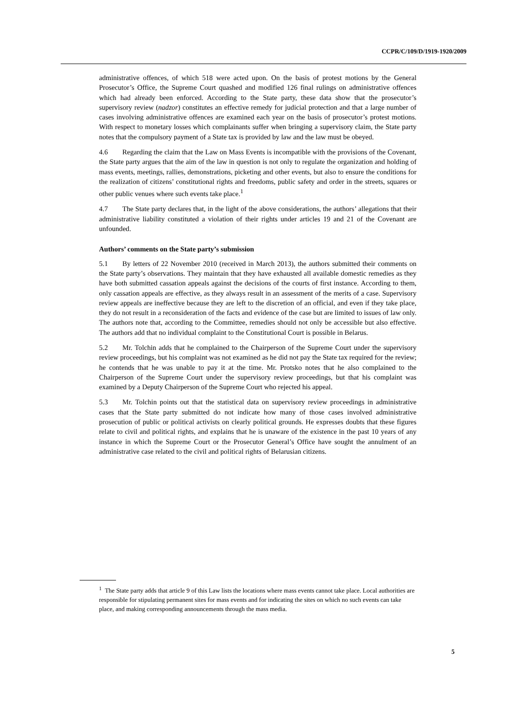CCPR/C/109/D/1919-1920/2009
administrative offences, of which 518 were acted upon. On the basis of protest motions by the General Prosecutor’s Office, the Supreme Court quashed and modified 126 final rulings on administrative offences which had already been enforced. According to the State party, these data show that the prosecutor’s supervisory review (nadzor) constitutes an effective remedy for judicial protection and that a large number of cases involving administrative offences are examined each year on the basis of prosecutor’s protest motions. With respect to monetary losses which complainants suffer when bringing a supervisory claim, the State party notes that the compulsory payment of a State tax is provided by law and the law must be obeyed.
4.6 Regarding the claim that the Law on Mass Events is incompatible with the provisions of the Covenant, the State party argues that the aim of the law in question is not only to regulate the organization and holding of mass events, meetings, rallies, demonstrations, picketing and other events, but also to ensure the conditions for the realization of citizens’ constitutional rights and freedoms, public safety and order in the streets, squares or other public venues where such events take place.<sup>1</sup>
4.7 The State party declares that, in the light of the above considerations, the authors’ allegations that their administrative liability constituted a violation of their rights under articles 19 and 21 of the Covenant are unfounded.
Authors’ comments on the State party’s submission
5.1 By letters of 22 November 2010 (received in March 2013), the authors submitted their comments on the State party’s observations. They maintain that they have exhausted all available domestic remedies as they have both submitted cassation appeals against the decisions of the courts of first instance. According to them, only cassation appeals are effective, as they always result in an assessment of the merits of a case. Supervisory review appeals are ineffective because they are left to the discretion of an official, and even if they take place, they do not result in a reconsideration of the facts and evidence of the case but are limited to issues of law only. The authors note that, according to the Committee, remedies should not only be accessible but also effective. The authors add that no individual complaint to the Constitutional Court is possible in Belarus.
5.2 Mr. Tolchin adds that he complained to the Chairperson of the Supreme Court under the supervisory review proceedings, but his complaint was not examined as he did not pay the State tax required for the review; he contends that he was unable to pay it at the time. Mr. Protsko notes that he also complained to the Chairperson of the Supreme Court under the supervisory review proceedings, but that his complaint was examined by a Deputy Chairperson of the Supreme Court who rejected his appeal.
5.3 Mr. Tolchin points out that the statistical data on supervisory review proceedings in administrative cases that the State party submitted do not indicate how many of those cases involved administrative prosecution of public or political activists on clearly political grounds. He expresses doubts that these figures relate to civil and political rights, and explains that he is unaware of the existence in the past 10 years of any instance in which the Supreme Court or the Prosecutor General’s Office have sought the annulment of an administrative case related to the civil and political rights of Belarusian citizens.
<sup>1</sup> The State party adds that article 9 of this Law lists the locations where mass events cannot take place. Local authorities are responsible for stipulating permanent sites for mass events and for indicating the sites on which no such events can take place, and making corresponding announcements through the mass media.
5